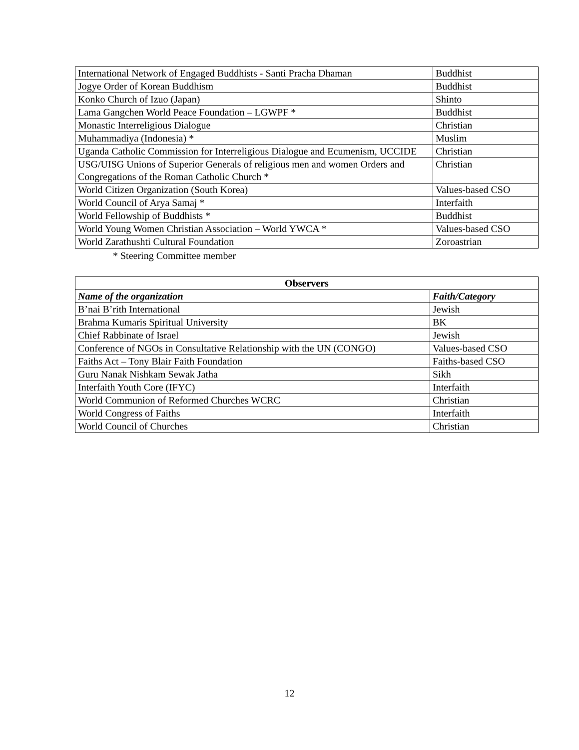| International Network of Engaged Buddhists - Santi Pracha Dhaman | Buddhist |
| Jogye Order of Korean Buddhism | Buddhist |
| Konko Church of Izuo (Japan) | Shinto |
| Lama Gangchen World Peace Foundation – LGWPF * | Buddhist |
| Monastic Interreligious Dialogue | Christian |
| Muhammadiya (Indonesia) * | Muslim |
| Uganda Catholic Commission for Interreligious Dialogue and Ecumenism, UCCIDE | Christian |
| USG/UISG Unions of Superior Generals of religious men and women Orders and Congregations of the Roman Catholic Church * | Christian |
| World Citizen Organization (South Korea) | Values-based CSO |
| World Council of Arya Samaj * | Interfaith |
| World Fellowship of Buddhists * | Buddhist |
| World Young Women Christian Association – World YWCA * | Values-based CSO |
| World Zarathushti Cultural Foundation | Zoroastrian |
* Steering Committee member
| Observers | |
| --- | --- |
| Name of the organization | Faith/Category |
| B’nai B’rith International | Jewish |
| Brahma Kumaris Spiritual University | BK |
| Chief Rabbinate of Israel | Jewish |
| Conference of NGOs in Consultative Relationship with the UN (CONGO) | Values-based CSO |
| Faiths Act – Tony Blair Faith Foundation | Faiths-based CSO |
| Guru Nanak Nishkam Sewak Jatha | Sikh |
| Interfaith Youth Core (IFYC) | Interfaith |
| World Communion of Reformed Churches WCRC | Christian |
| World Congress of Faiths | Interfaith |
| World Council of Churches | Christian |
12